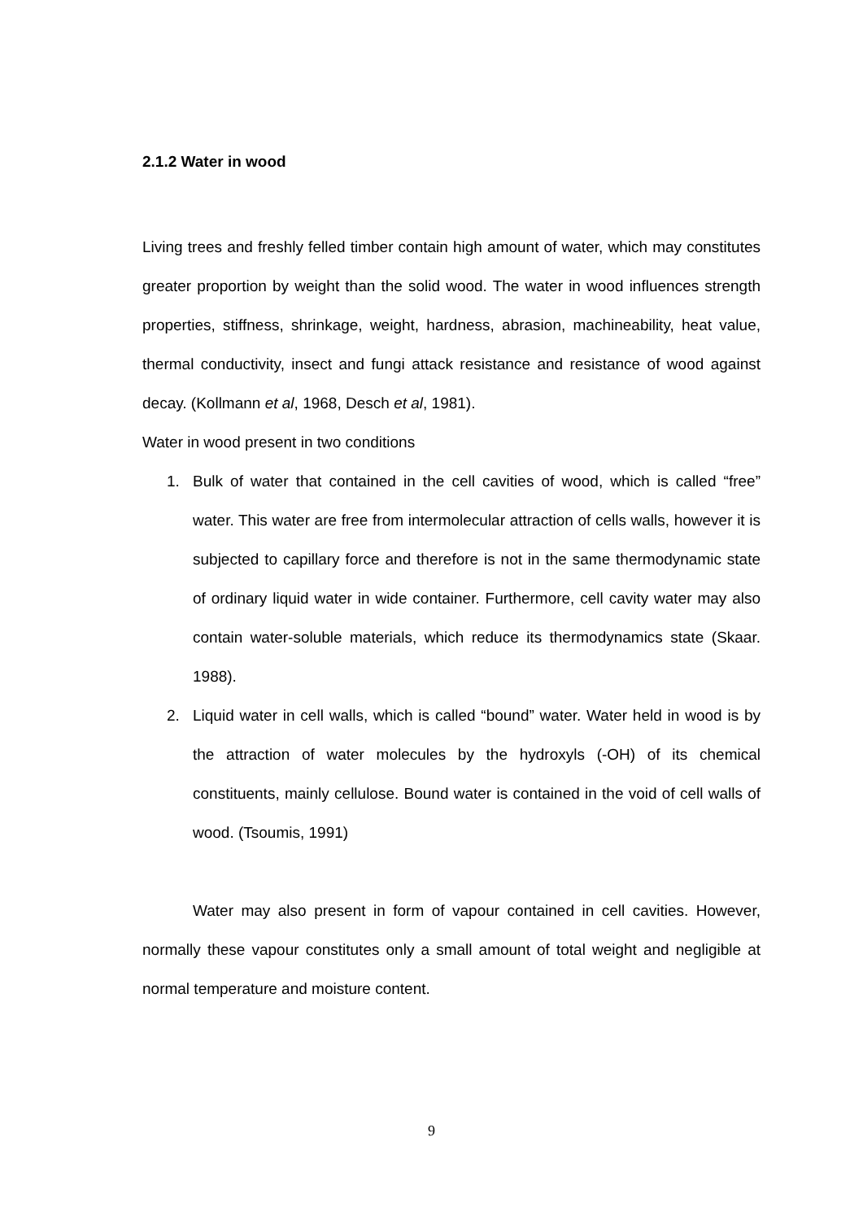2.1.2 Water in wood
Living trees and freshly felled timber contain high amount of water, which may constitutes greater proportion by weight than the solid wood. The water in wood influences strength properties, stiffness, shrinkage, weight, hardness, abrasion, machineability, heat value, thermal conductivity, insect and fungi attack resistance and resistance of wood against decay. (Kollmann et al, 1968, Desch et al, 1981).
Water in wood present in two conditions
1. Bulk of water that contained in the cell cavities of wood, which is called “free” water. This water are free from intermolecular attraction of cells walls, however it is subjected to capillary force and therefore is not in the same thermodynamic state of ordinary liquid water in wide container. Furthermore, cell cavity water may also contain water-soluble materials, which reduce its thermodynamics state (Skaar. 1988).
2. Liquid water in cell walls, which is called “bound” water. Water held in wood is by the attraction of water molecules by the hydroxyls (-OH) of its chemical constituents, mainly cellulose. Bound water is contained in the void of cell walls of wood. (Tsoumis, 1991)
Water may also present in form of vapour contained in cell cavities. However, normally these vapour constitutes only a small amount of total weight and negligible at normal temperature and moisture content.
9